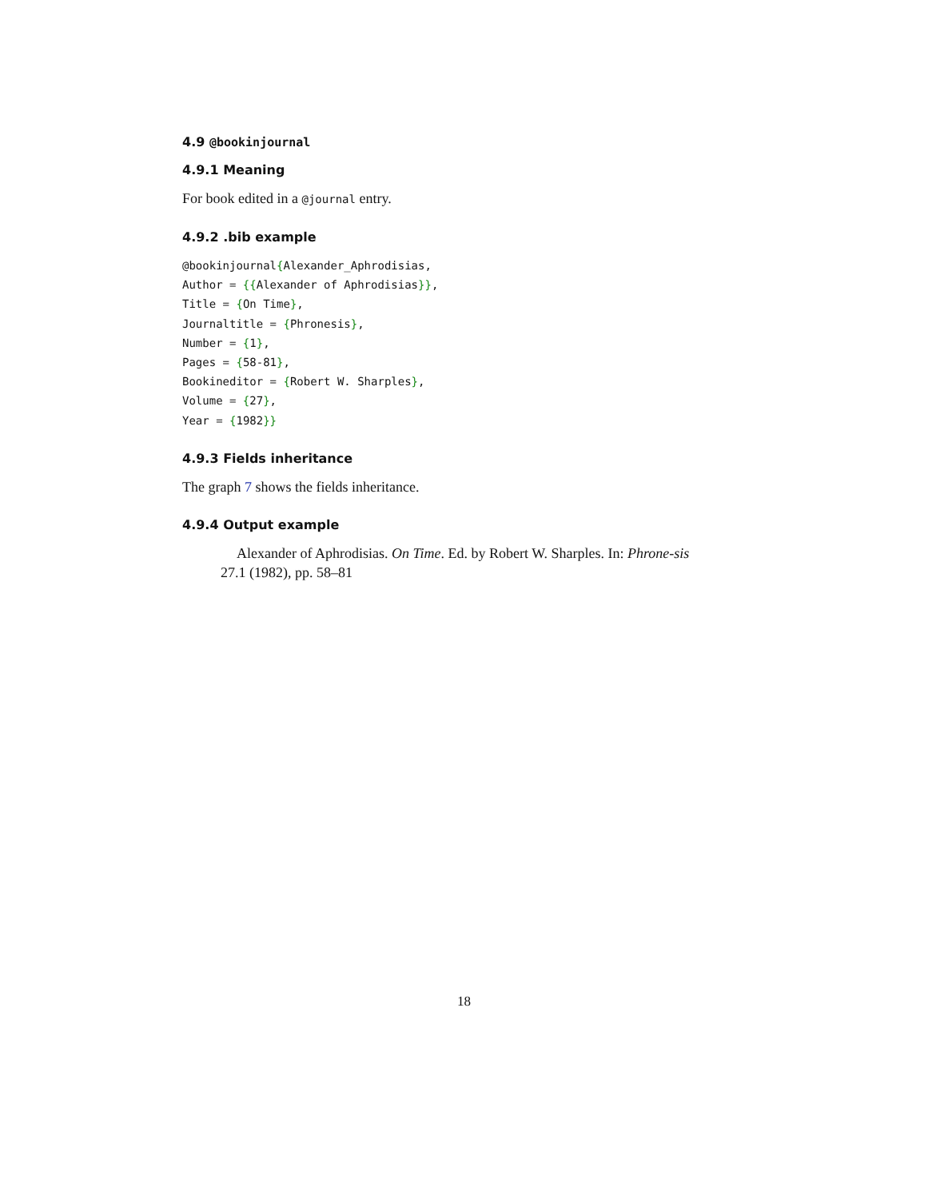4.9 @bookinjournal
4.9.1 Meaning
For book edited in a @journal entry.
4.9.2 .bib example
@bookinjournal{Alexander_Aphrodisias,
Author = {{Alexander of Aphrodisias}},
Title = {On Time},
Journaltitle = {Phronesis},
Number = {1},
Pages = {58-81},
Bookineditor = {Robert W. Sharples},
Volume = {27},
Year = {1982}}
4.9.3 Fields inheritance
The graph 7 shows the fields inheritance.
4.9.4 Output example
Alexander of Aphrodisias. On Time. Ed. by Robert W. Sharples. In: Phrone-sis 27.1 (1982), pp. 58–81
18